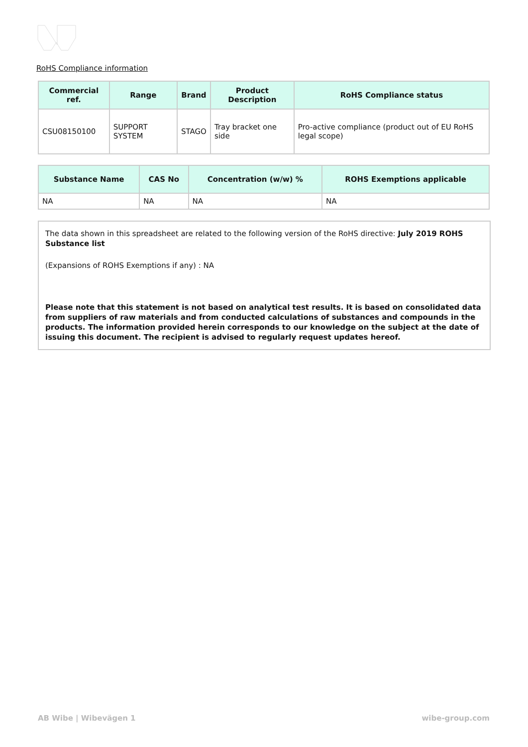RoHS Compliance information
| Commercial ref. | Range | Brand | Product Description | RoHS Compliance status |
| --- | --- | --- | --- | --- |
| CSU08150100 | SUPPORT SYSTEM | STAGO | Tray bracket one side | Pro-active compliance (product out of EU RoHS legal scope) |
| Substance Name | CAS No | Concentration (w/w) % | ROHS Exemptions applicable |
| --- | --- | --- | --- |
| NA | NA | NA | NA |
The data shown in this spreadsheet are related to the following version of the RoHS directive: July 2019 ROHS Substance list
(Expansions of ROHS Exemptions if any) : NA
Please note that this statement is not based on analytical test results. It is based on consolidated data from suppliers of raw materials and from conducted calculations of substances and compounds in the products. The information provided herein corresponds to our knowledge on the subject at the date of issuing this document. The recipient is advised to regularly request updates hereof.
AB Wibe | Wibevägen 1 wibe-group.com